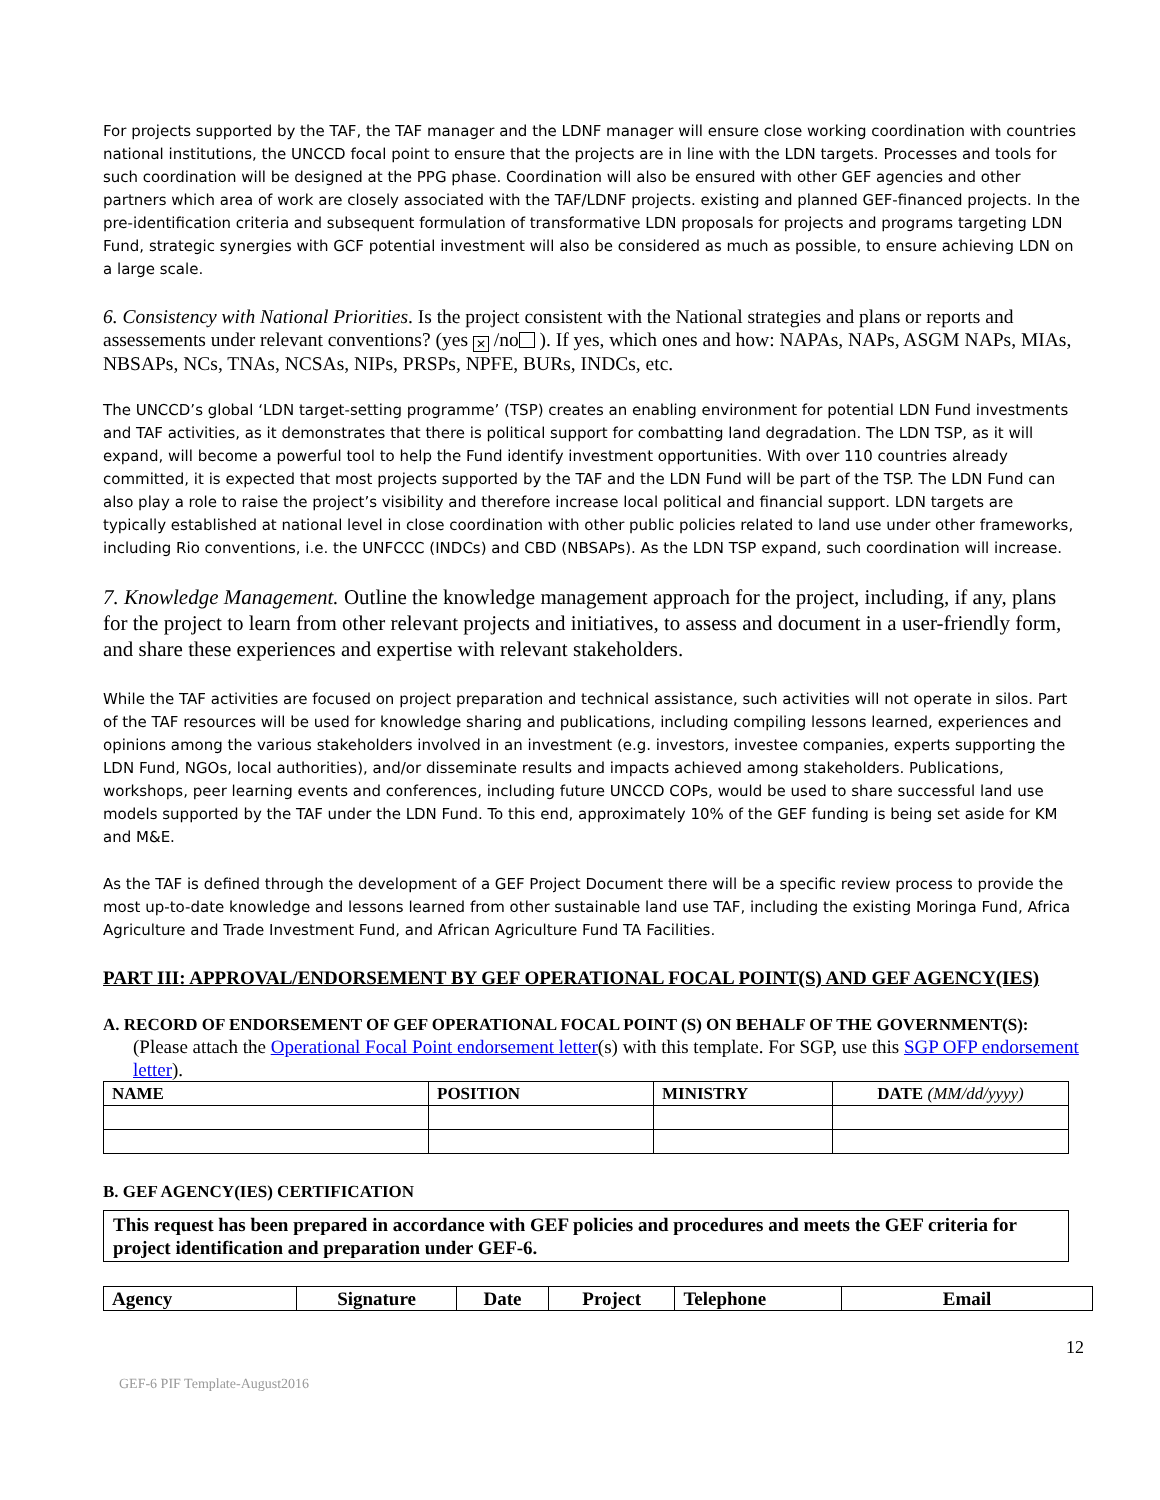For projects supported by the TAF, the TAF manager and the LDNF manager will ensure close working coordination with countries national institutions, the UNCCD focal point to ensure that the projects are in line with the LDN targets. Processes and tools for such coordination will be designed at the PPG phase. Coordination will also be ensured with other GEF agencies and other partners which area of work are closely associated with the TAF/LDNF projects. existing and planned GEF-financed projects. In the pre-identification criteria and subsequent formulation of transformative LDN proposals for projects and programs targeting LDN Fund, strategic synergies with GCF potential investment will also be considered as much as possible, to ensure achieving LDN on a large scale.
6. Consistency with National Priorities. Is the project consistent with the National strategies and plans or reports and assessements under relevant conventions? (yes ✕ /no ). If yes, which ones and how: NAPAs, NAPs, ASGM NAPs, MIAs, NBSAPs, NCs, TNAs, NCSAs, NIPs, PRSPs, NPFE, BURs, INDCs, etc.
The UNCCD’s global ‘LDN target-setting programme’ (TSP) creates an enabling environment for potential LDN Fund investments and TAF activities, as it demonstrates that there is political support for combatting land degradation. The LDN TSP, as it will expand, will become a powerful tool to help the Fund identify investment opportunities. With over 110 countries already committed, it is expected that most projects supported by the TAF and the LDN Fund will be part of the TSP. The LDN Fund can also play a role to raise the project’s visibility and therefore increase local political and financial support. LDN targets are typically established at national level in close coordination with other public policies related to land use under other frameworks, including Rio conventions, i.e. the UNFCCC (INDCs) and CBD (NBSAPs). As the LDN TSP expand, such coordination will increase.
7. Knowledge Management. Outline the knowledge management approach for the project, including, if any, plans for the project to learn from other relevant projects and initiatives, to assess and document in a user-friendly form, and share these experiences and expertise with relevant stakeholders.
While the TAF activities are focused on project preparation and technical assistance, such activities will not operate in silos. Part of the TAF resources will be used for knowledge sharing and publications, including compiling lessons learned, experiences and opinions among the various stakeholders involved in an investment (e.g. investors, investee companies, experts supporting the LDN Fund, NGOs, local authorities), and/or disseminate results and impacts achieved among stakeholders. Publications, workshops, peer learning events and conferences, including future UNCCD COPs, would be used to share successful land use models supported by the TAF under the LDN Fund. To this end, approximately 10% of the GEF funding is being set aside for KM and M&E.
As the TAF is defined through the development of a GEF Project Document there will be a specific review process to provide the most up-to-date knowledge and lessons learned from other sustainable land use TAF, including the existing Moringa Fund, Africa Agriculture and Trade Investment Fund, and African Agriculture Fund TA Facilities.
PART III: APPROVAL/ENDORSEMENT BY GEF OPERATIONAL FOCAL POINT(S) AND GEF AGENCY(IES)
A. RECORD OF ENDORSEMENT OF GEF OPERATIONAL FOCAL POINT (S) ON BEHALF OF THE GOVERNMENT(S):
(Please attach the Operational Focal Point endorsement letter(s) with this template. For SGP, use this SGP OFP endorsement letter).
| NAME | POSITION | MINISTRY | DATE (MM/dd/yyyy) |
| --- | --- | --- | --- |
B. GEF AGENCY(IES) CERTIFICATION
This request has been prepared in accordance with GEF policies and procedures and meets the GEF criteria for project identification and preparation under GEF-6.
| Agency | Signature | Date | Project | Telephone | Email |
| --- | --- | --- | --- | --- | --- |
12
GEF-6 PIF Template-August2016